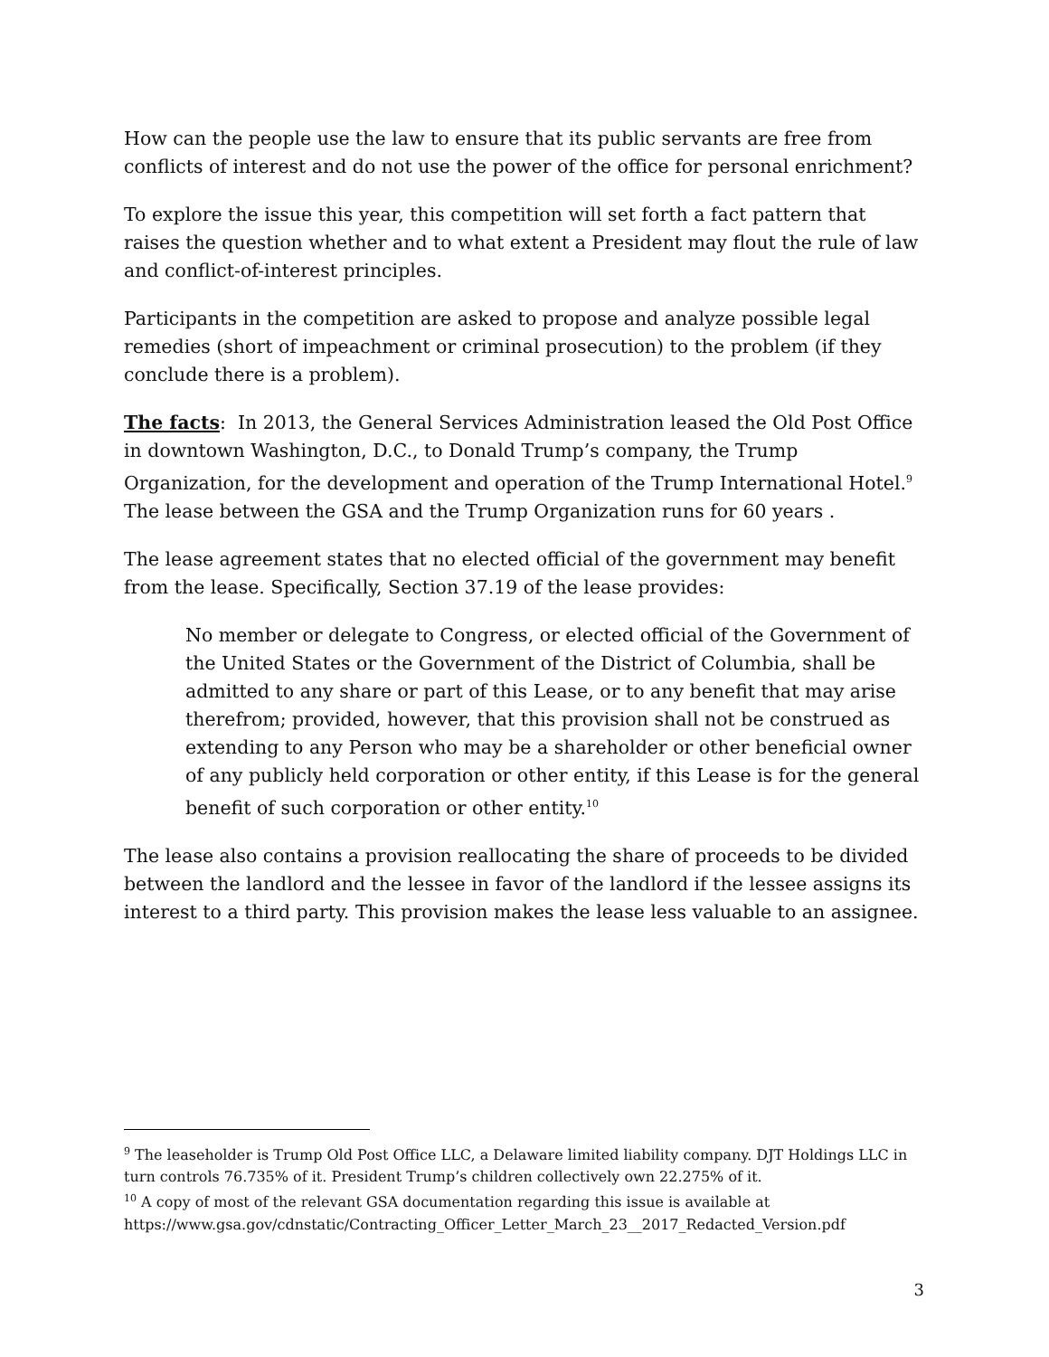How can the people use the law to ensure that its public servants are free from conflicts of interest and do not use the power of the office for personal enrichment?
To explore the issue this year, this competition will set forth a fact pattern that raises the question whether and to what extent a President may flout the rule of law and conflict-of-interest principles.
Participants in the competition are asked to propose and analyze possible legal remedies (short of impeachment or criminal prosecution) to the problem (if they conclude there is a problem).
The facts: In 2013, the General Services Administration leased the Old Post Office in downtown Washington, D.C., to Donald Trump’s company, the Trump Organization, for the development and operation of the Trump International Hotel.<sup>9</sup> The lease between the GSA and the Trump Organization runs for 60 years .
The lease agreement states that no elected official of the government may benefit from the lease. Specifically, Section 37.19 of the lease provides:
No member or delegate to Congress, or elected official of the Government of the United States or the Government of the District of Columbia, shall be admitted to any share or part of this Lease, or to any benefit that may arise therefrom; provided, however, that this provision shall not be construed as extending to any Person who may be a shareholder or other beneficial owner of any publicly held corporation or other entity, if this Lease is for the general benefit of such corporation or other entity.<sup>10</sup>
The lease also contains a provision reallocating the share of proceeds to be divided between the landlord and the lessee in favor of the landlord if the lessee assigns its interest to a third party. This provision makes the lease less valuable to an assignee.
<sup>9</sup> The leaseholder is Trump Old Post Office LLC, a Delaware limited liability company. DJT Holdings LLC in turn controls 76.735% of it. President Trump’s children collectively own 22.275% of it.
<sup>10</sup> A copy of most of the relevant GSA documentation regarding this issue is available at https://www.gsa.gov/cdnstatic/Contracting_Officer_Letter_March_23__2017_Redacted_Version.pdf
3